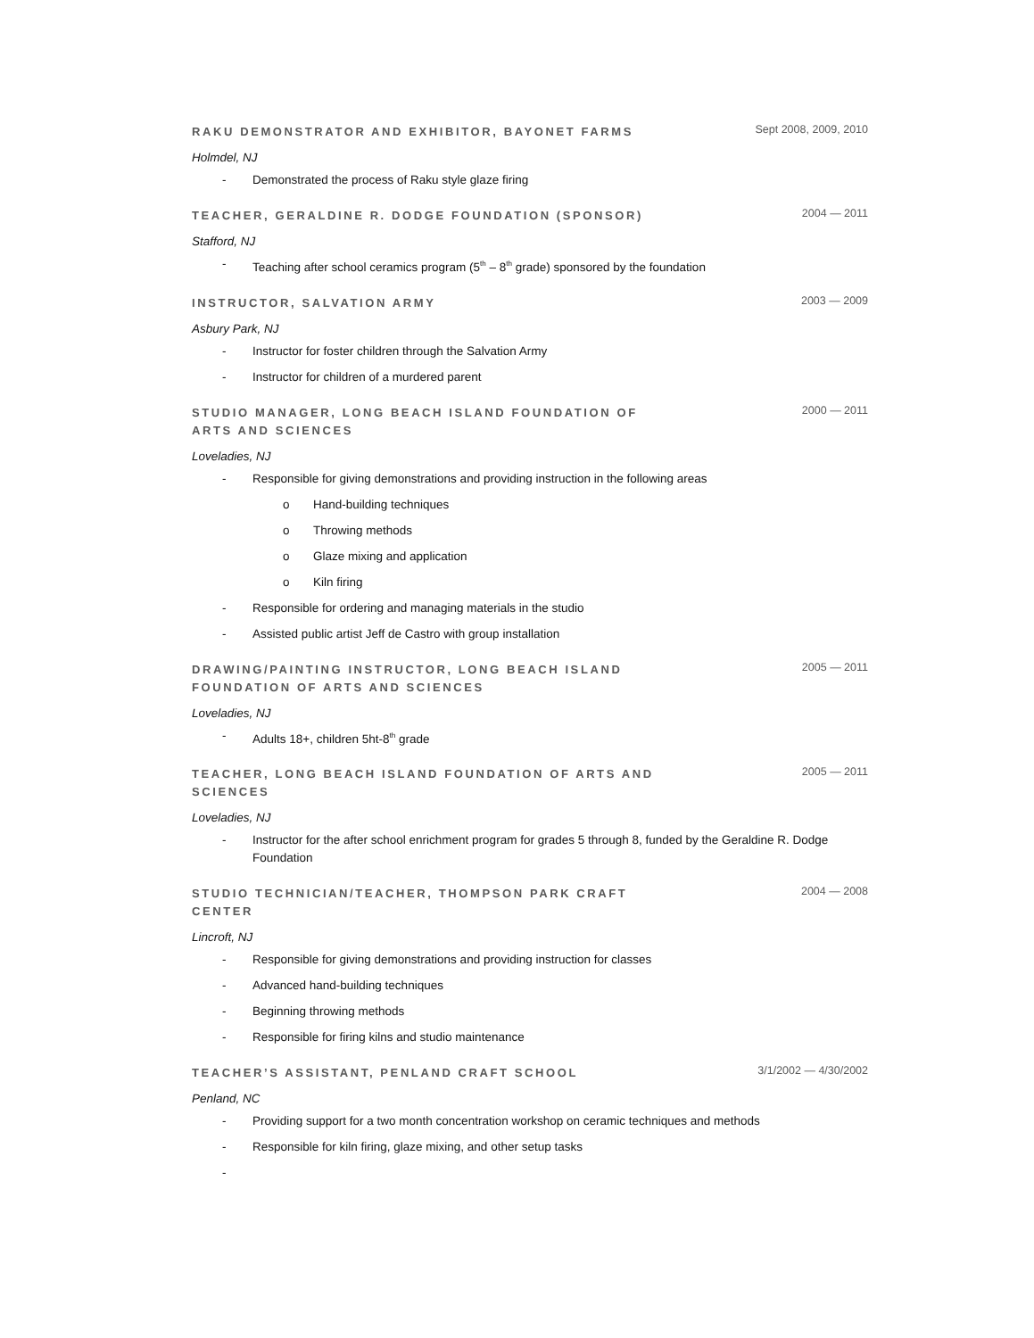RAKU DEMONSTRATOR AND EXHIBITOR, BAYONET FARMS
Sept 2008, 2009, 2010
Holmdel, NJ
- Demonstrated the process of Raku style glaze firing
TEACHER, GERALDINE R. DODGE FOUNDATION (SPONSOR)
2004 — 2011
Stafford, NJ
- Teaching after school ceramics program (5<sup>th</sup> – 8<sup>th</sup> grade) sponsored by the foundation
INSTRUCTOR, SALVATION ARMY
2003 — 2009
Asbury Park, NJ
- Instructor for foster children through the Salvation Army
- Instructor for children of a murdered parent
STUDIO MANAGER, LONG BEACH ISLAND FOUNDATION OF ARTS AND SCIENCES
2000 — 2011
Loveladies, NJ
- Responsible for giving demonstrations and providing instruction in the following areas
o Hand-building techniques
o Throwing methods
o Glaze mixing and application
o Kiln firing
- Responsible for ordering and managing materials in the studio
- Assisted public artist Jeff de Castro with group installation
DRAWING/PAINTING INSTRUCTOR, LONG BEACH ISLAND FOUNDATION OF ARTS AND SCIENCES
2005 — 2011
Loveladies, NJ
- Adults 18+, children 5ht-8<sup>th</sup> grade
TEACHER, LONG BEACH ISLAND FOUNDATION OF ARTS AND SCIENCES
2005 — 2011
Loveladies, NJ
- Instructor for the after school enrichment program for grades 5 through 8, funded by the Geraldine R. Dodge Foundation
STUDIO TECHNICIAN/TEACHER, THOMPSON PARK CRAFT CENTER
2004 — 2008
Lincroft, NJ
- Responsible for giving demonstrations and providing instruction for classes
- Advanced hand-building techniques
- Beginning throwing methods
- Responsible for firing kilns and studio maintenance
TEACHER’S ASSISTANT, PENLAND CRAFT SCHOOL
3/1/2002 — 4/30/2002
Penland, NC
- Providing support for a two month concentration workshop on ceramic techniques and methods
- Responsible for kiln firing, glaze mixing, and other setup tasks
-